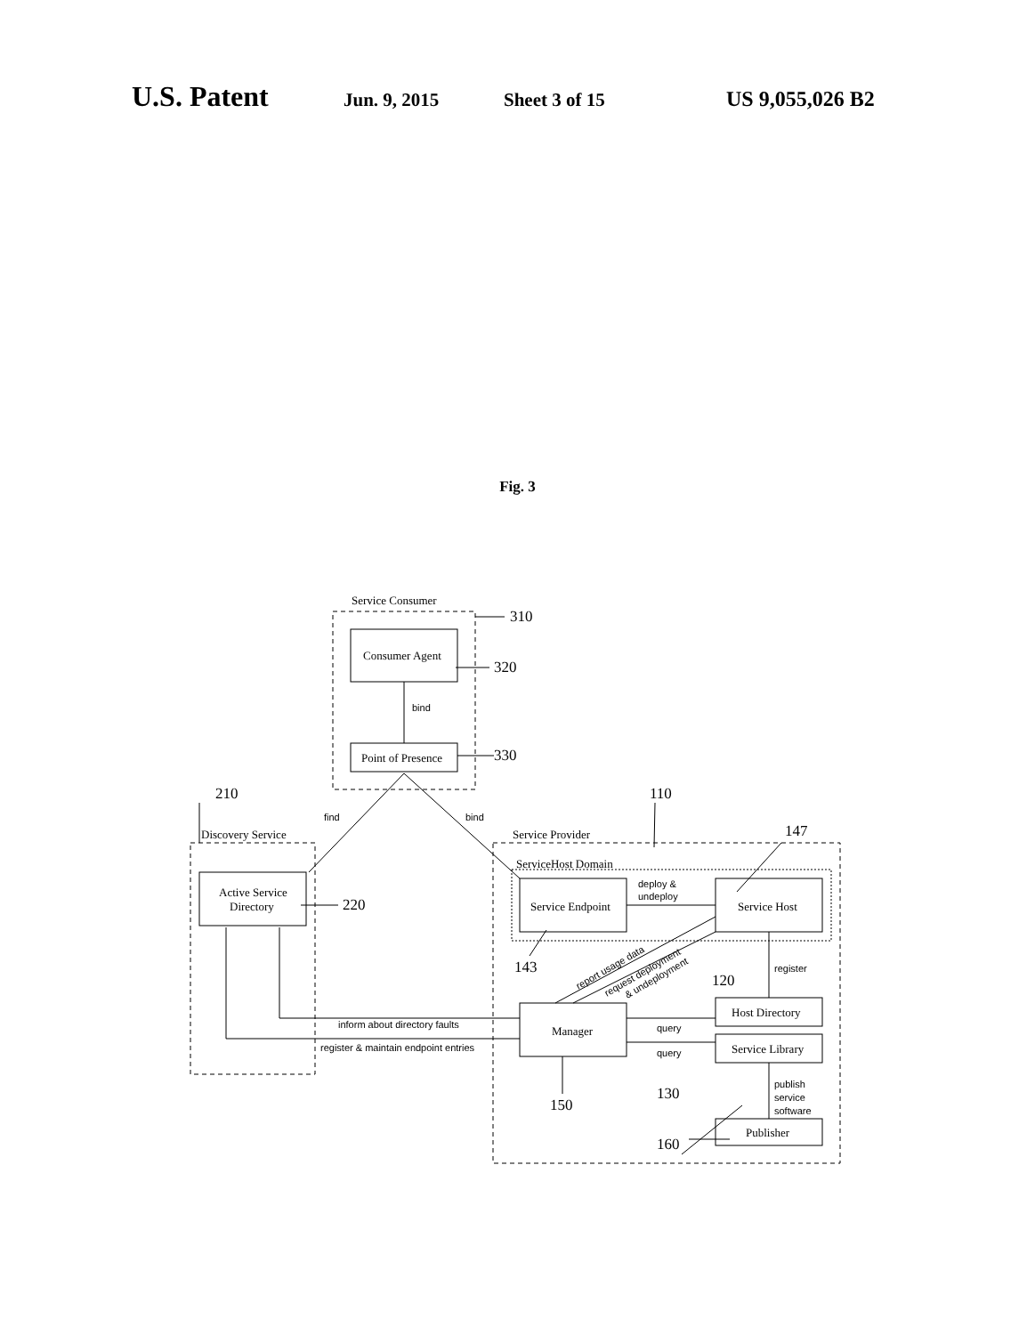U.S. Patent Jun. 9, 2015 Sheet 3 of 15 US 9,055,026 B2
Fig. 3
Service Consumer
Consumer Agent
Point of Presence
Discovery Service
Active Service
Directory
Service Provider
ServiceHost Domain
Service Endpoint
Service Host
Manager
Host Directory
Service Library
Publisher
bind
find
bind
deploy &
undeploy
register
inform about directory faults
register & maintain endpoint entries
query
query
publish
service
software
report usage data
request deployment
& undeployment
310
320
330
210
220
110
147
143
120
130
150
160